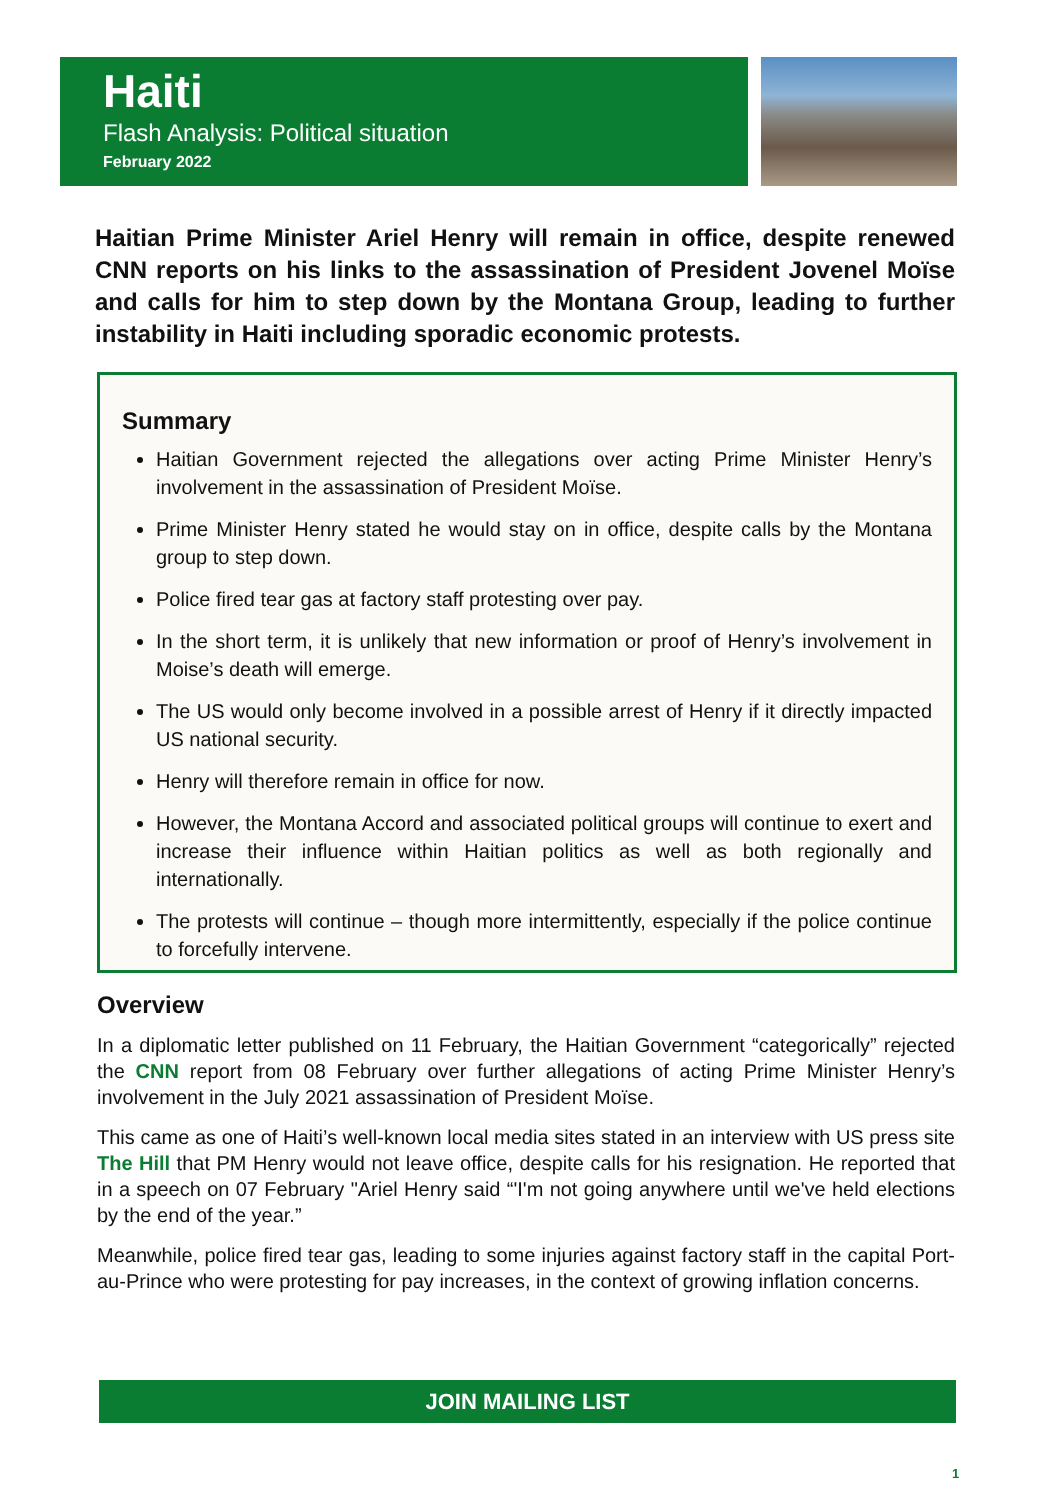Haiti
Flash Analysis: Political situation
February 2022
Haitian Prime Minister Ariel Henry will remain in office, despite renewed CNN reports on his links to the assassination of President Jovenel Moïse and calls for him to step down by the Montana Group, leading to further instability in Haiti including sporadic economic protests.
Summary
Haitian Government rejected the allegations over acting Prime Minister Henry’s involvement in the assassination of President Moïse.
Prime Minister Henry stated he would stay on in office, despite calls by the Montana group to step down.
Police fired tear gas at factory staff protesting over pay.
In the short term, it is unlikely that new information or proof of Henry’s involvement in Moise’s death will emerge.
The US would only become involved in a possible arrest of Henry if it directly impacted US national security.
Henry will therefore remain in office for now.
However, the Montana Accord and associated political groups will continue to exert and increase their influence within Haitian politics as well as both regionally and internationally.
The protests will continue – though more intermittently, especially if the police continue to forcefully intervene.
Overview
In a diplomatic letter published on 11 February, the Haitian Government “categorically” rejected the CNN report from 08 February over further allegations of acting Prime Minister Henry’s involvement in the July 2021 assassination of President Moïse.
This came as one of Haiti’s well-known local media sites stated in an interview with US press site The Hill that PM Henry would not leave office, despite calls for his resignation. He reported that in a speech on 07 February "Ariel Henry said “'I'm not going anywhere until we've held elections by the end of the year.”
Meanwhile, police fired tear gas, leading to some injuries against factory staff in the capital Port-au-Prince who were protesting for pay increases, in the context of growing inflation concerns.
JOIN MAILING LIST
1